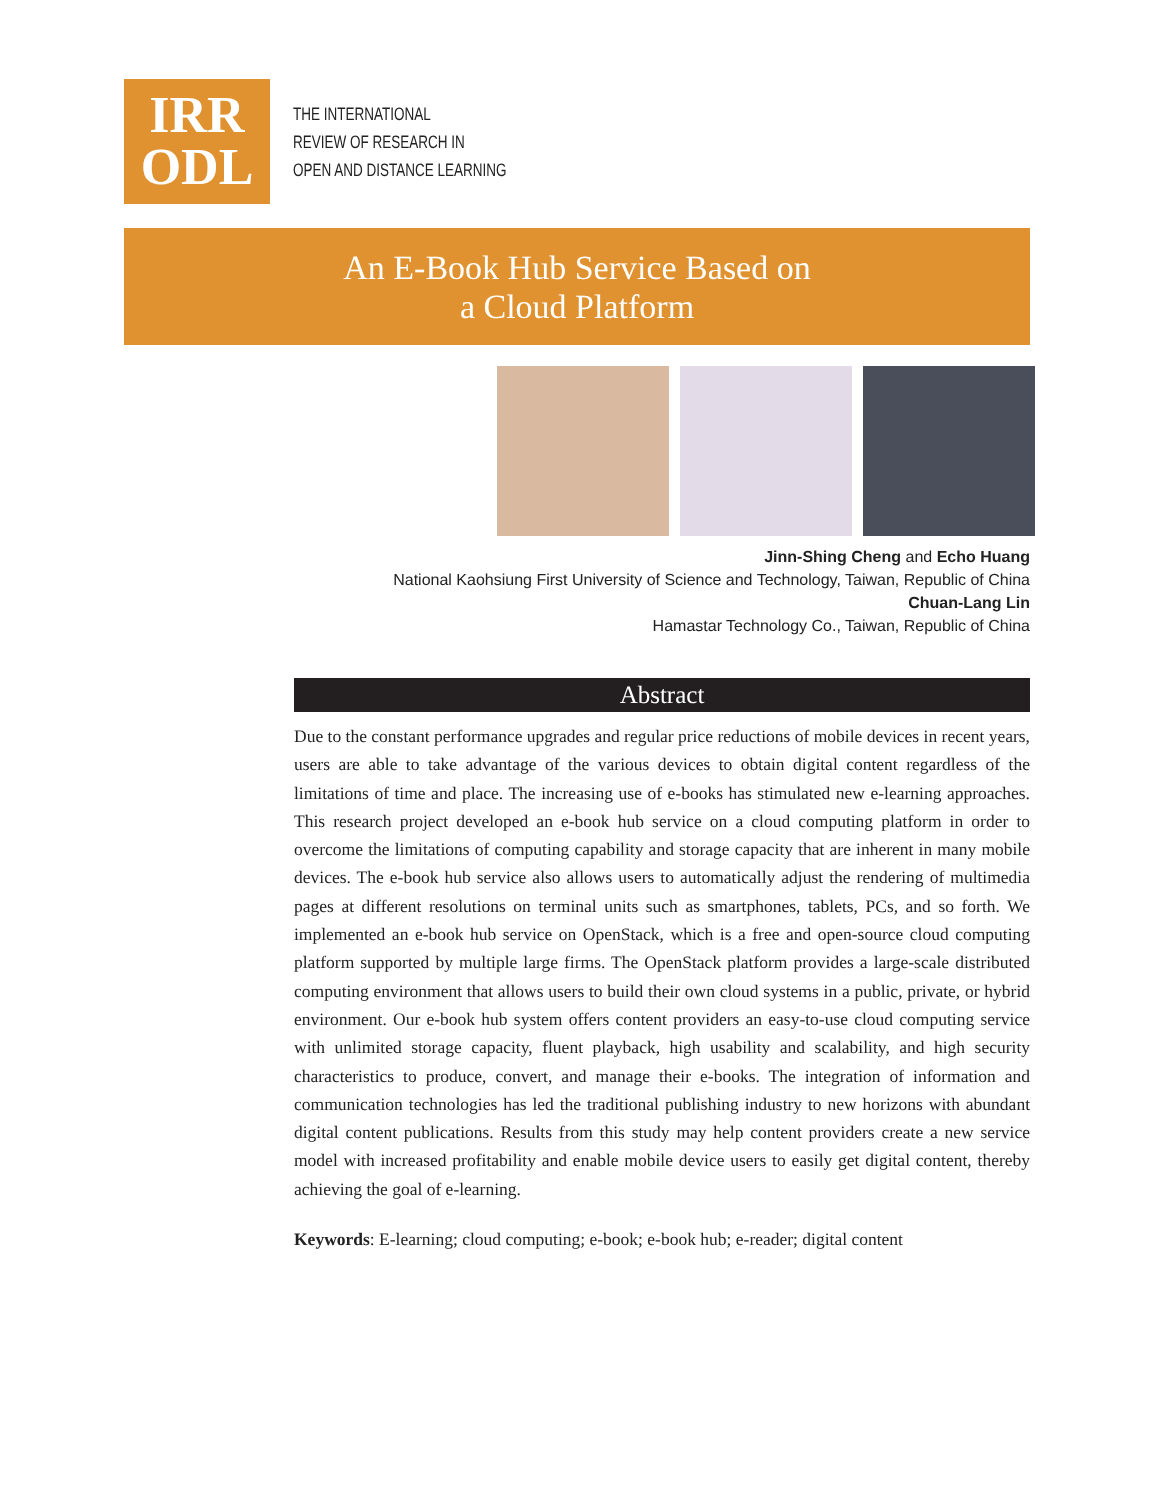IRR
ODL
THE INTERNATIONAL
REVIEW OF RESEARCH IN
OPEN AND DISTANCE LEARNING
An E-Book Hub Service Based on
a Cloud Platform
Jinn-Shing Cheng and Echo Huang
National Kaohsiung First University of Science and Technology, Taiwan, Republic of China
Chuan-Lang Lin
Hamastar Technology Co., Taiwan, Republic of China
Abstract
Due to the constant performance upgrades and regular price reductions of mobile devices in recent years, users are able to take advantage of the various devices to obtain digital content regardless of the limitations of time and place. The increasing use of e-books has stimulated new e-learning approaches. This research project developed an e-book hub service on a cloud computing platform in order to overcome the limitations of computing capability and storage capacity that are inherent in many mobile devices. The e-book hub service also allows users to automatically adjust the rendering of multimedia pages at different resolutions on terminal units such as smartphones, tablets, PCs, and so forth. We implemented an e-book hub service on OpenStack, which is a free and open-source cloud computing platform supported by multiple large firms. The OpenStack platform provides a large-scale distributed computing environment that allows users to build their own cloud systems in a public, private, or hybrid environment. Our e-book hub system offers content providers an easy-to-use cloud computing service with unlimited storage capacity, fluent playback, high usability and scalability, and high security characteristics to produce, convert, and manage their e-books. The integration of information and communication technologies has led the traditional publishing industry to new horizons with abundant digital content publications. Results from this study may help content providers create a new service model with increased profitability and enable mobile device users to easily get digital content, thereby achieving the goal of e-learning.
Keywords: E-learning; cloud computing; e-book; e-book hub; e-reader; digital content